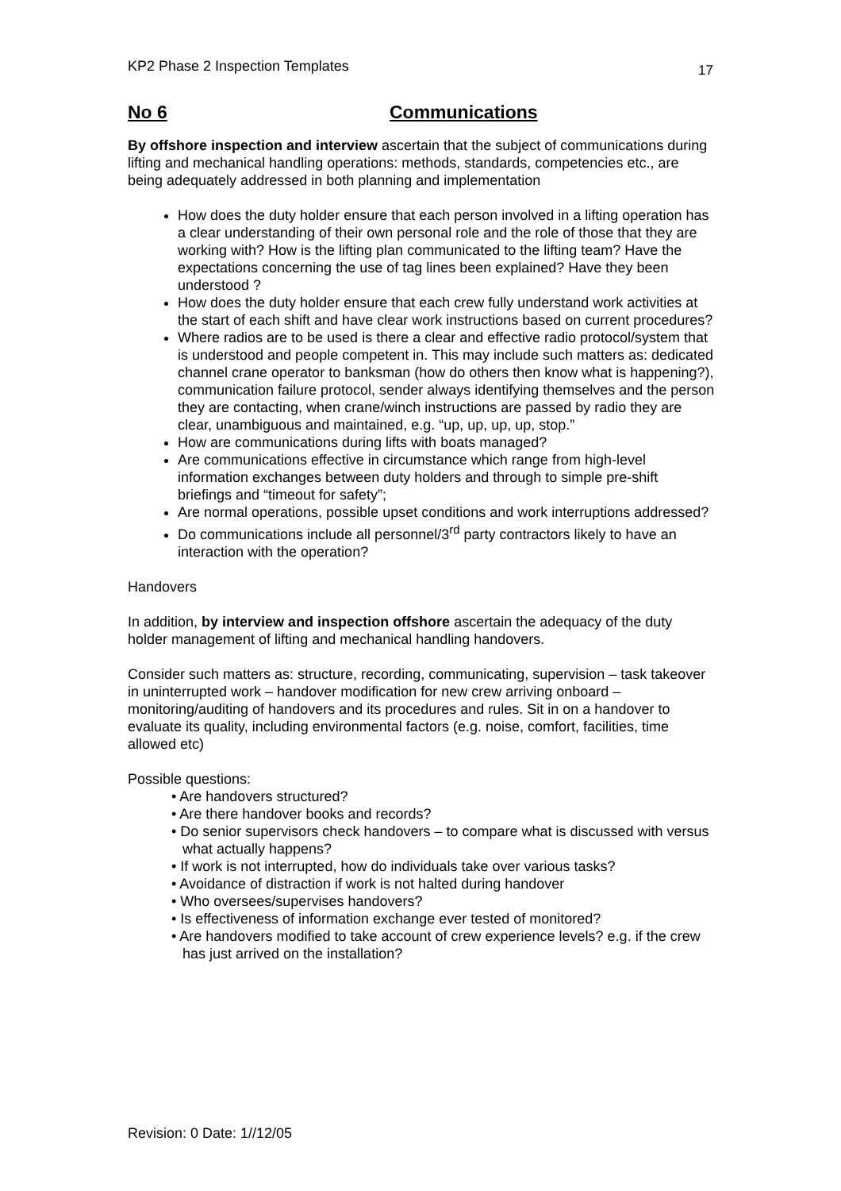KP2 Phase 2 Inspection Templates 17
No 6 Communications
By offshore inspection and interview ascertain that the subject of communications during lifting and mechanical handling operations: methods, standards, competencies etc., are being adequately addressed in both planning and implementation
How does the duty holder ensure that each person involved in a lifting operation has a clear understanding of their own personal role and the role of those that they are working with? How is the lifting plan communicated to the lifting team? Have the expectations concerning the use of tag lines been explained? Have they been understood ?
How does the duty holder ensure that each crew fully understand work activities at the start of each shift and have clear work instructions based on current procedures?
Where radios are to be used is there a clear and effective radio protocol/system that is understood and people competent in. This may include such matters as: dedicated channel crane operator to banksman (how do others then know what is happening?), communication failure protocol, sender always identifying themselves and the person they are contacting, when crane/winch instructions are passed by radio they are clear, unambiguous and maintained, e.g. “up, up, up, up, stop.”
How are communications during lifts with boats managed?
Are communications effective in circumstance which range from high-level information exchanges between duty holders and through to simple pre-shift briefings and “timeout for safety”;
Are normal operations, possible upset conditions and work interruptions addressed?
Do communications include all personnel/3<sup>rd</sup> party contractors likely to have an interaction with the operation?
Handovers
In addition, by interview and inspection offshore ascertain the adequacy of the duty holder management of lifting and mechanical handling handovers.
Consider such matters as: structure, recording, communicating, supervision – task takeover in uninterrupted work – handover modification for new crew arriving onboard – monitoring/auditing of handovers and its procedures and rules. Sit in on a handover to evaluate its quality, including environmental factors (e.g. noise, comfort, facilities, time allowed etc)
Possible questions:
• Are handovers structured?
• Are there handover books and records?
• Do senior supervisors check handovers – to compare what is discussed with versus what actually happens?
• If work is not interrupted, how do individuals take over various tasks?
• Avoidance of distraction if work is not halted during handover
• Who oversees/supervises handovers?
• Is effectiveness of information exchange ever tested of monitored?
• Are handovers modified to take account of crew experience levels? e.g. if the crew has just arrived on the installation?
Revision: 0 Date: 1//12/05